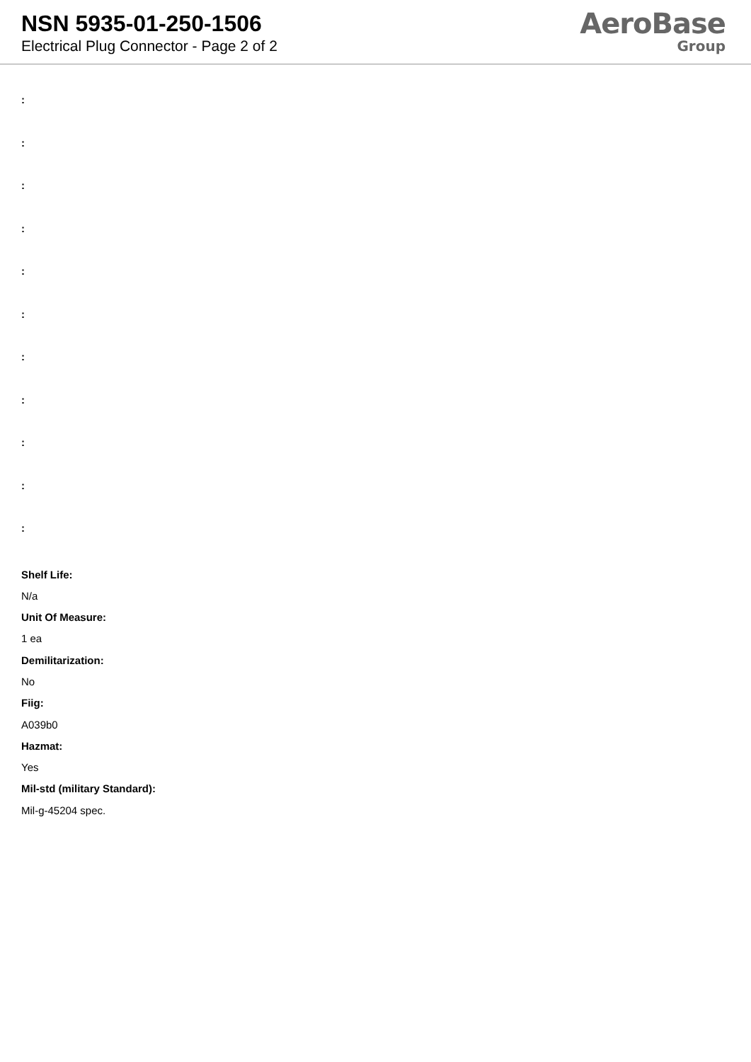NSN 5935-01-250-1506
Electrical Plug Connector - Page 2 of 2
AeroBase
Group
:
:
:
:
:
:
:
:
:
:
:
Shelf Life:
N/a
Unit Of Measure:
1 ea
Demilitarization:
No
Fiig:
A039b0
Hazmat:
Yes
Mil-std (military Standard):
Mil-g-45204 spec.